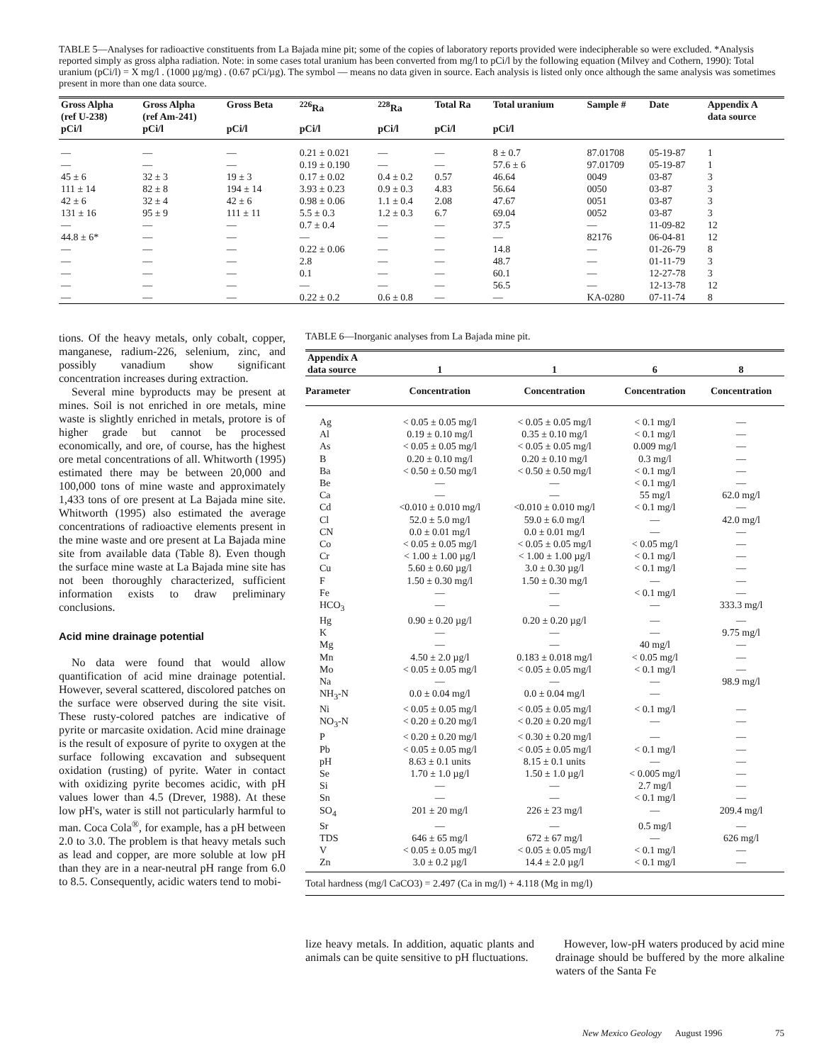TABLE 5—Analyses for radioactive constituents from La Bajada mine pit; some of the copies of laboratory reports provided were indecipherable so were excluded. *Analysis reported simply as gross alpha radiation. Note: in some cases total uranium has been converted from mg/l to pCi/l by the following equation (Milvey and Cothern, 1990): Total uranium (pCi/l) = X mg/l . (1000 µg/mg) . (0.67 pCi/µg). The symbol — means no data given in source. Each analysis is listed only once although the same analysis was sometimes present in more than one data source.
| Gross Alpha (ref U-238) | Gross Alpha (ref Am-241) | Gross Beta | <sup>226</sup>Ra | <sup>228</sup>Ra | Total Ra | Total uranium | Sample # | Date | Appendix A data source |
| --- | --- | --- | --- | --- | --- | --- | --- | --- | --- |
| pCi/l | pCi/l | pCi/l | pCi/l | pCi/l | pCi/l | pCi/l | | | |
| — | — | — | 0.21 ± 0.021 | — | — | 8 ± 0.7 | 87.01708 | 05-19-87 | 1 |
| — | — | — | 0.19 ± 0.190 | — | — | 57.6 ± 6 | 97.01709 | 05-19-87 | 1 |
| 45 ± 6 | 32 ± 3 | 19 ± 3 | 0.17 ± 0.02 | 0.4 ± 0.2 | 0.57 | 46.64 | 0049 | 03-87 | 3 |
| 111 ± 14 | 82 ± 8 | 194 ± 14 | 3.93 ± 0.23 | 0.9 ± 0.3 | 4.83 | 56.64 | 0050 | 03-87 | 3 |
| 42 ± 6 | 32 ± 4 | 42 ± 6 | 0.98 ± 0.06 | 1.1 ± 0.4 | 2.08 | 47.67 | 0051 | 03-87 | 3 |
| 131 ± 16 | 95 ± 9 | 111 ± 11 | 5.5 ± 0.3 | 1.2 ± 0.3 | 6.7 | 69.04 | 0052 | 03-87 | 3 |
| — | — | — | 0.7 ± 0.4 | — | — | 37.5 | — | 11-09-82 | 12 |
| 44.8 ± 6* | — | — | — | — | — | — | 82176 | 06-04-81 | 12 |
| — | — | — | 0.22 ± 0.06 | — | — | 14.8 | — | 01-26-79 | 8 |
| — | — | — | 2.8 | — | — | 48.7 | — | 01-11-79 | 3 |
| — | — | — | 0.1 | — | — | 60.1 | — | 12-27-78 | 3 |
| — | — | — | — | — | — | 56.5 | — | 12-13-78 | 12 |
| — | — | — | 0.22 ± 0.2 | 0.6 ± 0.8 | — | — | KA-0280 | 07-11-74 | 8 |
tions. Of the heavy metals, only cobalt, copper, manganese, radium-226, selenium, zinc, and possibly vanadium show significant concentration increases during extraction.
Several mine byproducts may be present at mines. Soil is not enriched in ore metals, mine waste is slightly enriched in metals, protore is of higher grade but cannot be processed economically, and ore, of course, has the highest ore metal concentrations of all. Whitworth (1995) estimated there may be between 20,000 and 100,000 tons of mine waste and approximately 1,433 tons of ore present at La Bajada mine site. Whitworth (1995) also estimated the average concentrations of radioactive elements present in the mine waste and ore present at La Bajada mine site from available data (Table 8). Even though the surface mine waste at La Bajada mine site has not been thoroughly characterized, sufficient information exists to draw preliminary conclusions.
Acid mine drainage potential
No data were found that would allow quantification of acid mine drainage potential. However, several scattered, discolored patches on the surface were observed during the site visit. These rusty-colored patches are indicative of pyrite or marcasite oxidation. Acid mine drainage is the result of exposure of pyrite to oxygen at the surface following excavation and subsequent oxidation (rusting) of pyrite. Water in contact with oxidizing pyrite becomes acidic, with pH values lower than 4.5 (Drever, 1988). At these low pH's, water is still not particularly harmful to man. Coca Cola<sup>®</sup>, for example, has a pH between 2.0 to 3.0. The problem is that heavy metals such as lead and copper, are more soluble at low pH than they are in a near-neutral pH range from 6.0 to 8.5. Consequently, acidic waters tend to mobi-
TABLE 6—Inorganic analyses from La Bajada mine pit.
| Appendix A data source | 1 | 1 | 6 | 8 |
| --- | --- | --- | --- | --- |
| Parameter | Concentration | Concentration | Concentration | Concentration |
| Ag | < 0.05 ± 0.05 mg/l | < 0.05 ± 0.05 mg/l | < 0.1 mg/l | — |
| Al | 0.19 ± 0.10 mg/l | 0.35 ± 0.10 mg/l | < 0.1 mg/l | — |
| As | < 0.05 ± 0.05 mg/l | < 0.05 ± 0.05 mg/l | 0.009 mg/l | — |
| B | 0.20 ± 0.10 mg/l | 0.20 ± 0.10 mg/l | 0.3 mg/l | — |
| Ba | < 0.50 ± 0.50 mg/l | < 0.50 ± 0.50 mg/l | < 0.1 mg/l | — |
| Be | — | — | < 0.1 mg/l | — |
| Ca | — | — | 55 mg/l | 62.0 mg/l |
| Cd | <0.010 ± 0.010 mg/l | <0.010 ± 0.010 mg/l | < 0.1 mg/l | — |
| Cl | 52.0 ± 5.0 mg/l | 59.0 ± 6.0 mg/l | — | 42.0 mg/l |
| CN | 0.0 ± 0.01 mg/l | 0.0 ± 0.01 mg/l | — | — |
| Co | < 0.05 ± 0.05 mg/l | < 0.05 ± 0.05 mg/l | < 0.05 mg/l | — |
| Cr | < 1.00 ± 1.00 µg/l | < 1.00 ± 1.00 µg/l | < 0.1 mg/l | — |
| Cu | 5.60 ± 0.60 µg/l | 3.0 ± 0.30 µg/l | < 0.1 mg/l | — |
| F | 1.50 ± 0.30 mg/l | 1.50 ± 0.30 mg/l | — | — |
| Fe | — | — | < 0.1 mg/l | — |
| HCO<sub>3</sub> | — | — | — | 333.3 mg/l |
| Hg | 0.90 ± 0.20 µg/l | 0.20 ± 0.20 µg/l | — | — |
| K | — | — | — | 9.75 mg/l |
| Mg | — | — | 40 mg/l | — |
| Mn | 4.50 ± 2.0 µg/l | 0.183 ± 0.018 mg/l | < 0.05 mg/l | — |
| Mo | < 0.05 ± 0.05 mg/l | < 0.05 ± 0.05 mg/l | < 0.1 mg/l | — |
| Na | — | — | — | 98.9 mg/l |
| NH<sub>3</sub>-N | 0.0 ± 0.04 mg/l | 0.0 ± 0.04 mg/l | — | |
| Ni | < 0.05 ± 0.05 mg/l | < 0.05 ± 0.05 mg/l | < 0.1 mg/l | — |
| NO<sub>3</sub>-N | < 0.20 ± 0.20 mg/l | < 0.20 ± 0.20 mg/l | — | — |
| P | < 0.20 ± 0.20 mg/l | < 0.30 ± 0.20 mg/l | — | — |
| Pb | < 0.05 ± 0.05 mg/l | < 0.05 ± 0.05 mg/l | < 0.1 mg/l | — |
| pH | 8.63 ± 0.1 units | 8.15 ± 0.1 units | — | — |
| Se | 1.70 ± 1.0 µg/l | 1.50 ± 1.0 µg/l | < 0.005 mg/l | — |
| Si | — | — | 2.7 mg/l | — |
| Sn | — | — | < 0.1 mg/l | — |
| SO<sub>4</sub> | 201 ± 20 mg/l | 226 ± 23 mg/l | — | 209.4 mg/l |
| Sr | — | — | 0.5 mg/l | — |
| TDS | 646 ± 65 mg/l | 672 ± 67 mg/l | — | 626 mg/l |
| V | < 0.05 ± 0.05 mg/l | < 0.05 ± 0.05 mg/l | < 0.1 mg/l | — |
| Zn | 3.0 ± 0.2 µg/l | 14.4 ± 2.0 µg/l | < 0.1 mg/l | — |
Total hardness (mg/l CaCO3) = 2.497 (Ca in mg/l) + 4.118 (Mg in mg/l)
lize heavy metals. In addition, aquatic plants and animals can be quite sensitive to pH fluctuations.
However, low-pH waters produced by acid mine drainage should be buffered by the more alkaline waters of the Santa Fe
New Mexico Geology August 1996 75